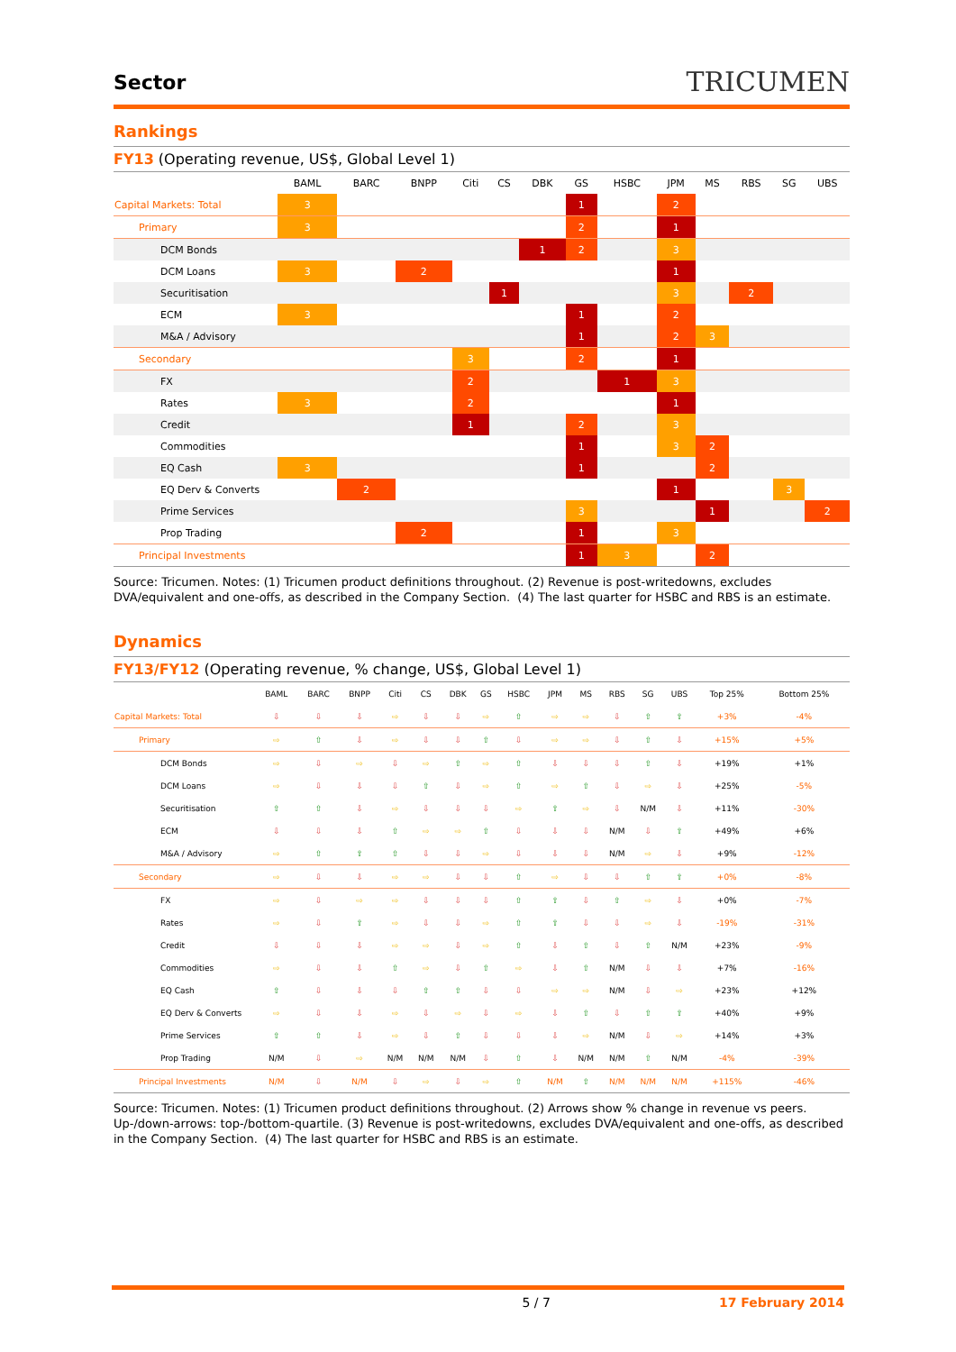Sector
TRICUMEN
Rankings
FY13 (Operating revenue, US$, Global Level 1)
| | BAML | BARC | BNPP | Citi | CS | DBK | GS | HSBC | JPM | MS | RBS | SG | UBS |
| --- | --- | --- | --- | --- | --- | --- | --- | --- | --- | --- | --- | --- | --- |
| Capital Markets: Total | 3 | | | | | | 1 | | 2 | | | | |
| Primary | 3 | | | | | | 2 | | 1 | | | | |
| DCM Bonds | | | | | | 1 | 2 | | 3 | | | | |
| DCM Loans | 3 | | 2 | | | | | | 1 | | | | |
| Securitisation | | | | | 1 | | | | 3 | | 2 | | |
| ECM | 3 | | | | | | 1 | | 2 | | | | |
| M&A / Advisory | | | | | | | 1 | | 2 | 3 | | | |
| Secondary | | | | 3 | | | 2 | | 1 | | | | |
| FX | | | | 2 | | | | 1 | 3 | | | | |
| Rates | 3 | | | 2 | | | | | 1 | | | | |
| Credit | | | | 1 | | | 2 | | 3 | | | | |
| Commodities | | | | | | | 1 | | 3 | 2 | | | |
| EQ Cash | 3 | | | | | | 1 | | | 2 | | | |
| EQ Derv & Converts | | 2 | | | | | | | 1 | | | 3 | |
| Prime Services | | | | | | | 3 | | | 1 | | | 2 |
| Prop Trading | | | 2 | | | | 1 | | 3 | | | | |
| Principal Investments | | | | | | | 1 | 3 | | 2 | | | |
Source: Tricumen. Notes: (1) Tricumen product definitions throughout. (2) Revenue is post-writedowns, excludes DVA/equivalent and one-offs, as described in the Company Section. (4) The last quarter for HSBC and RBS is an estimate.
Dynamics
FY13/FY12 (Operating revenue, % change, US$, Global Level 1)
| | BAML | BARC | BNPP | Citi | CS | DBK | GS | HSBC | JPM | MS | RBS | SG | UBS | Top 25% | Bottom 25% |
| --- | --- | --- | --- | --- | --- | --- | --- | --- | --- | --- | --- | --- | --- | --- | --- |
| Capital Markets: Total | ⇩ | ⇩ | ⇩ | ⇨ | ⇩ | ⇩ | ⇨ | ⇧ | ⇨ | ⇨ | ⇩ | ⇧ | ⇧ | +3% | -4% |
| Primary | ⇨ | ⇧ | ⇩ | ⇨ | ⇩ | ⇩ | ⇧ | ⇩ | ⇨ | ⇨ | ⇩ | ⇧ | ⇩ | +15% | +5% |
| DCM Bonds | ⇨ | ⇩ | ⇨ | ⇩ | ⇨ | ⇧ | ⇨ | ⇧ | ⇩ | ⇩ | ⇩ | ⇧ | ⇩ | +19% | +1% |
| DCM Loans | ⇨ | ⇩ | ⇩ | ⇩ | ⇧ | ⇩ | ⇨ | ⇧ | ⇨ | ⇧ | ⇩ | ⇨ | ⇩ | +25% | -5% |
| Securitisation | ⇧ | ⇧ | ⇩ | ⇨ | ⇩ | ⇩ | ⇩ | ⇨ | ⇧ | ⇨ | ⇩ | N/M | ⇩ | +11% | -30% |
| ECM | ⇩ | ⇩ | ⇩ | ⇧ | ⇨ | ⇨ | ⇧ | ⇩ | ⇩ | ⇩ | N/M | ⇩ | ⇧ | +49% | +6% |
| M&A / Advisory | ⇨ | ⇧ | ⇧ | ⇧ | ⇩ | ⇩ | ⇨ | ⇩ | ⇩ | ⇩ | N/M | ⇨ | ⇩ | +9% | -12% |
| Secondary | ⇨ | ⇩ | ⇩ | ⇨ | ⇨ | ⇩ | ⇩ | ⇧ | ⇨ | ⇩ | ⇩ | ⇧ | ⇧ | +0% | -8% |
| FX | ⇨ | ⇩ | ⇨ | ⇨ | ⇩ | ⇩ | ⇩ | ⇧ | ⇧ | ⇩ | ⇧ | ⇨ | ⇩ | +0% | -7% |
| Rates | ⇨ | ⇩ | ⇧ | ⇨ | ⇩ | ⇩ | ⇨ | ⇧ | ⇧ | ⇩ | ⇩ | ⇨ | ⇩ | -19% | -31% |
| Credit | ⇩ | ⇩ | ⇩ | ⇨ | ⇨ | ⇩ | ⇨ | ⇧ | ⇩ | ⇧ | ⇩ | ⇧ | N/M | +23% | -9% |
| Commodities | ⇨ | ⇩ | ⇩ | ⇧ | ⇨ | ⇩ | ⇧ | ⇨ | ⇩ | ⇧ | N/M | ⇩ | ⇩ | +7% | -16% |
| EQ Cash | ⇧ | ⇩ | ⇩ | ⇩ | ⇧ | ⇧ | ⇩ | ⇩ | ⇨ | ⇨ | N/M | ⇩ | ⇨ | +23% | +12% |
| EQ Derv & Converts | ⇨ | ⇩ | ⇩ | ⇨ | ⇩ | ⇨ | ⇩ | ⇨ | ⇩ | ⇧ | ⇩ | ⇧ | ⇧ | +40% | +9% |
| Prime Services | ⇧ | ⇧ | ⇩ | ⇨ | ⇩ | ⇧ | ⇩ | ⇩ | ⇩ | ⇨ | N/M | ⇩ | ⇨ | +14% | +3% |
| Prop Trading | N/M | ⇩ | ⇨ | N/M | N/M | N/M | ⇩ | ⇧ | ⇩ | N/M | N/M | ⇧ | N/M | -4% | -39% |
| Principal Investments | N/M | ⇩ | N/M | ⇩ | ⇨ | ⇩ | ⇨ | ⇧ | N/M | ⇧ | N/M | N/M | N/M | +115% | -46% |
Source: Tricumen. Notes: (1) Tricumen product definitions throughout. (2) Arrows show % change in revenue vs peers. Up-/down-arrows: top-/bottom-quartile. (3) Revenue is post-writedowns, excludes DVA/equivalent and one-offs, as described in the Company Section. (4) The last quarter for HSBC and RBS is an estimate.
5 / 7 17 February 2014